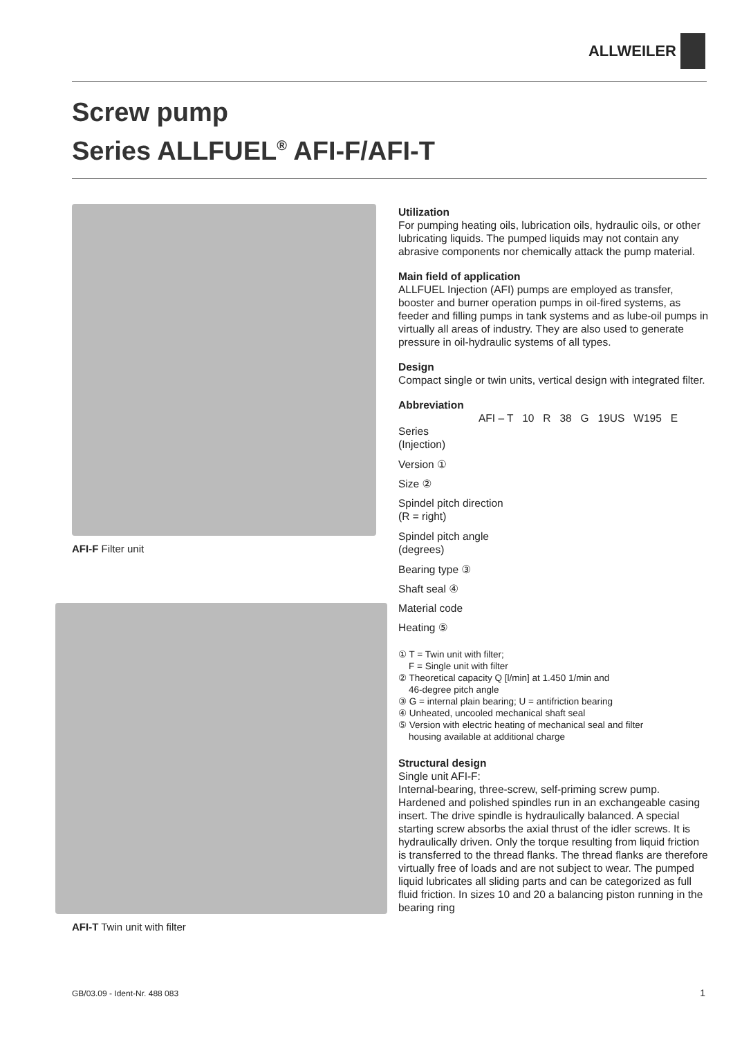ALLWEILER
Screw pump
Series ALLFUEL<sup>®</sup> AFI-F/AFI-T
AFI-F Filter unit
AFI-T Twin unit with filter
Utilization
For pumping heating oils, lubrication oils, hydraulic oils, or other lubricating liquids. The pumped liquids may not contain any abrasive components nor chemically attack the pump material.
Main field of application
ALLFUEL Injection (AFI) pumps are employed as transfer, booster and burner operation pumps in oil-fired systems, as feeder and filling pumps in tank systems and as lube-oil pumps in virtually all areas of industry. They are also used to generate pressure in oil-hydraulic systems of all types.
Design
Compact single or twin units, vertical design with integrated filter.
Abbreviation
AFI – T 10 R 38 G 19US W195 E
Series
(Injection)
Version ①
Size ②
Spindel pitch direction
(R = right)
Spindel pitch angle
(degrees)
Bearing type ③
Shaft seal ④
Material code
Heating ⑤
① T = Twin unit with filter;
F = Single unit with filter
② Theoretical capacity Q [l/min] at 1.450 1/min and
46-degree pitch angle
③ G = internal plain bearing; U = antifriction bearing
④ Unheated, uncooled mechanical shaft seal
⑤ Version with electric heating of mechanical seal and filter
housing available at additional charge
Structural design
Single unit AFI-F:
Internal-bearing, three-screw, self-priming screw pump. Hardened and polished spindles run in an exchangeable casing insert. The drive spindle is hydraulically balanced. A special starting screw absorbs the axial thrust of the idler screws. It is hydraulically driven. Only the torque resulting from liquid friction is transferred to the thread flanks. The thread flanks are therefore virtually free of loads and are not subject to wear. The pumped liquid lubricates all sliding parts and can be categorized as full fluid friction. In sizes 10 and 20 a balancing piston running in the bearing ring
GB/03.09 - Ident-Nr. 488 083 1